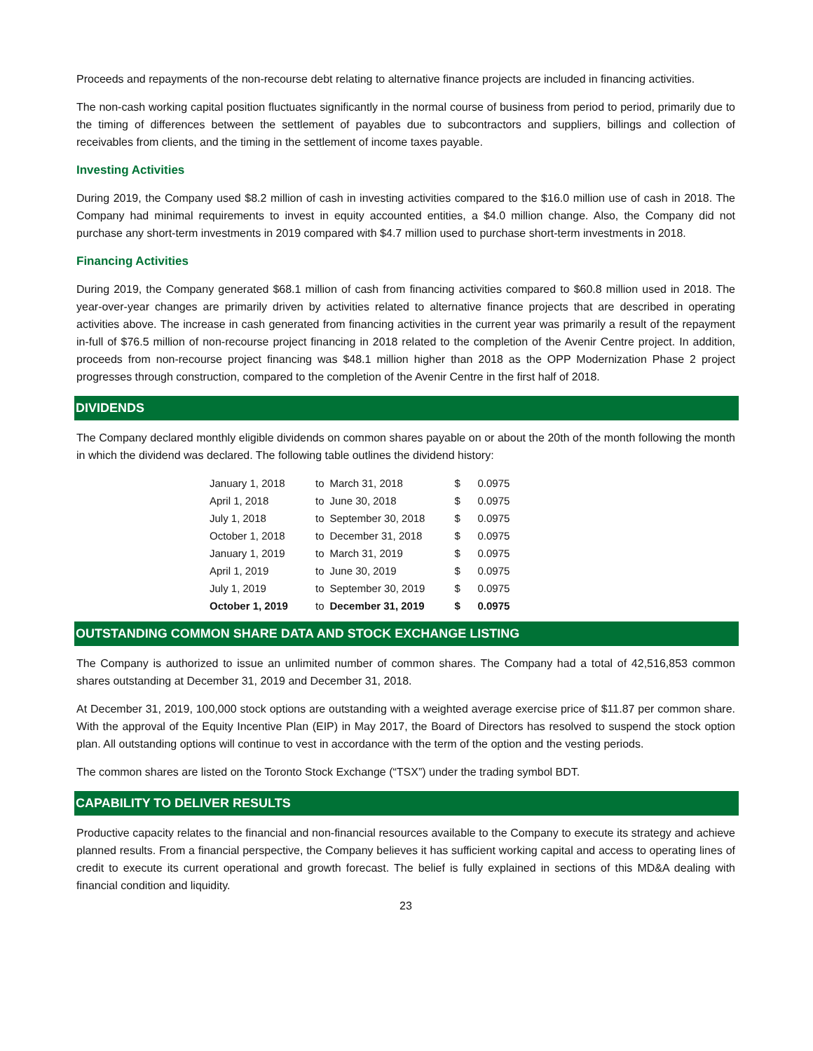Proceeds and repayments of the non-recourse debt relating to alternative finance projects are included in financing activities.
The non-cash working capital position fluctuates significantly in the normal course of business from period to period, primarily due to the timing of differences between the settlement of payables due to subcontractors and suppliers, billings and collection of receivables from clients, and the timing in the settlement of income taxes payable.
Investing Activities
During 2019, the Company used $8.2 million of cash in investing activities compared to the $16.0 million use of cash in 2018. The Company had minimal requirements to invest in equity accounted entities, a $4.0 million change. Also, the Company did not purchase any short-term investments in 2019 compared with $4.7 million used to purchase short-term investments in 2018.
Financing Activities
During 2019, the Company generated $68.1 million of cash from financing activities compared to $60.8 million used in 2018. The year-over-year changes are primarily driven by activities related to alternative finance projects that are described in operating activities above. The increase in cash generated from financing activities in the current year was primarily a result of the repayment in-full of $76.5 million of non-recourse project financing in 2018 related to the completion of the Avenir Centre project. In addition, proceeds from non-recourse project financing was $48.1 million higher than 2018 as the OPP Modernization Phase 2 project progresses through construction, compared to the completion of the Avenir Centre in the first half of 2018.
DIVIDENDS
The Company declared monthly eligible dividends on common shares payable on or about the 20th of the month following the month in which the dividend was declared. The following table outlines the dividend history:
| January 1, 2018 | to | March 31, 2018 | $ | 0.0975 |
| April 1, 2018 | to | June 30, 2018 | $ | 0.0975 |
| July 1, 2018 | to | September 30, 2018 | $ | 0.0975 |
| October 1, 2018 | to | December 31, 2018 | $ | 0.0975 |
| January 1, 2019 | to | March 31, 2019 | $ | 0.0975 |
| April 1, 2019 | to | June 30, 2019 | $ | 0.0975 |
| July 1, 2019 | to | September 30, 2019 | $ | 0.0975 |
| October 1, 2019 | to | December 31, 2019 | $ | 0.0975 |
OUTSTANDING COMMON SHARE DATA AND STOCK EXCHANGE LISTING
The Company is authorized to issue an unlimited number of common shares. The Company had a total of 42,516,853 common shares outstanding at December 31, 2019 and December 31, 2018.
At December 31, 2019, 100,000 stock options are outstanding with a weighted average exercise price of $11.87 per common share. With the approval of the Equity Incentive Plan (EIP) in May 2017, the Board of Directors has resolved to suspend the stock option plan. All outstanding options will continue to vest in accordance with the term of the option and the vesting periods.
The common shares are listed on the Toronto Stock Exchange (“TSX”) under the trading symbol BDT.
CAPABILITY TO DELIVER RESULTS
Productive capacity relates to the financial and non-financial resources available to the Company to execute its strategy and achieve planned results. From a financial perspective, the Company believes it has sufficient working capital and access to operating lines of credit to execute its current operational and growth forecast. The belief is fully explained in sections of this MD&A dealing with financial condition and liquidity.
23